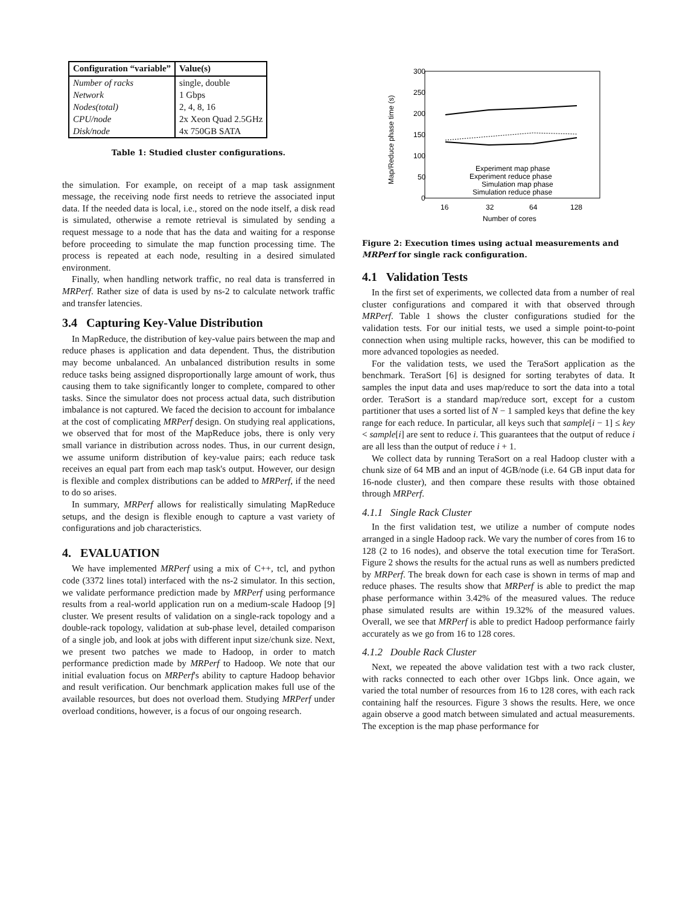| Configuration “variable” | Value(s) |
| --- | --- |
| Number of racks | single, double |
| Network | 1 Gbps |
| Nodes(total) | 2, 4, 8, 16 |
| CPU/node | 2x Xeon Quad 2.5GHz |
| Disk/node | 4x 750GB SATA |
Table 1: Studied cluster configurations.
the simulation. For example, on receipt of a map task assignment message, the receiving node first needs to retrieve the associated input data. If the needed data is local, i.e., stored on the node itself, a disk read is simulated, otherwise a remote retrieval is simulated by sending a request message to a node that has the data and waiting for a response before proceeding to simulate the map function processing time. The process is repeated at each node, resulting in a desired simulated environment.
Finally, when handling network traffic, no real data is transferred in MRPerf. Rather size of data is used by ns-2 to calculate network traffic and transfer latencies.
3.4 Capturing Key-Value Distribution
In MapReduce, the distribution of key-value pairs between the map and reduce phases is application and data dependent. Thus, the distribution may become unbalanced. An unbalanced distribution results in some reduce tasks being assigned disproportionally large amount of work, thus causing them to take significantly longer to complete, compared to other tasks. Since the simulator does not process actual data, such distribution imbalance is not captured. We faced the decision to account for imbalance at the cost of complicating MRPerf design. On studying real applications, we observed that for most of the MapReduce jobs, there is only very small variance in distribution across nodes. Thus, in our current design, we assume uniform distribution of key-value pairs; each reduce task receives an equal part from each map task's output. However, our design is flexible and complex distributions can be added to MRPerf, if the need to do so arises.
In summary, MRPerf allows for realistically simulating MapReduce setups, and the design is flexible enough to capture a vast variety of configurations and job characteristics.
4. EVALUATION
We have implemented MRPerf using a mix of C++, tcl, and python code (3372 lines total) interfaced with the ns-2 simulator. In this section, we validate performance prediction made by MRPerf using performance results from a real-world application run on a medium-scale Hadoop [9] cluster. We present results of validation on a single-rack topology and a double-rack topology, validation at sub-phase level, detailed comparison of a single job, and look at jobs with different input size/chunk size. Next, we present two patches we made to Hadoop, in order to match performance prediction made by MRPerf to Hadoop. We note that our initial evaluation focus on MRPerf's ability to capture Hadoop behavior and result verification. Our benchmark application makes full use of the available resources, but does not overload them. Studying MRPerf under overload conditions, however, is a focus of our ongoing research.
300
250
200
150
100
50
0
16
32
64
128
Number of cores
Map/Reduce phase time (s)
Experiment map phase
Experiment reduce phase
Simulation map phase
Simulation reduce phase
Figure 2: Execution times using actual measurements and MRPerf for single rack configuration.
4.1 Validation Tests
In the first set of experiments, we collected data from a number of real cluster configurations and compared it with that observed through MRPerf. Table 1 shows the cluster configurations studied for the validation tests. For our initial tests, we used a simple point-to-point connection when using multiple racks, however, this can be modified to more advanced topologies as needed.
For the validation tests, we used the TeraSort application as the benchmark. TeraSort [6] is designed for sorting terabytes of data. It samples the input data and uses map/reduce to sort the data into a total order. TeraSort is a standard map/reduce sort, except for a custom partitioner that uses a sorted list of N − 1 sampled keys that define the key range for each reduce. In particular, all keys such that sample[i − 1] ≤ key < sample[i] are sent to reduce i. This guarantees that the output of reduce i are all less than the output of reduce i + 1.
We collect data by running TeraSort on a real Hadoop cluster with a chunk size of 64 MB and an input of 4GB/node (i.e. 64 GB input data for 16-node cluster), and then compare these results with those obtained through MRPerf.
4.1.1 Single Rack Cluster
In the first validation test, we utilize a number of compute nodes arranged in a single Hadoop rack. We vary the number of cores from 16 to 128 (2 to 16 nodes), and observe the total execution time for TeraSort. Figure 2 shows the results for the actual runs as well as numbers predicted by MRPerf. The break down for each case is shown in terms of map and reduce phases. The results show that MRPerf is able to predict the map phase performance within 3.42% of the measured values. The reduce phase simulated results are within 19.32% of the measured values. Overall, we see that MRPerf is able to predict Hadoop performance fairly accurately as we go from 16 to 128 cores.
4.1.2 Double Rack Cluster
Next, we repeated the above validation test with a two rack cluster, with racks connected to each other over 1Gbps link. Once again, we varied the total number of resources from 16 to 128 cores, with each rack containing half the resources. Figure 3 shows the results. Here, we once again observe a good match between simulated and actual measurements. The exception is the map phase performance for